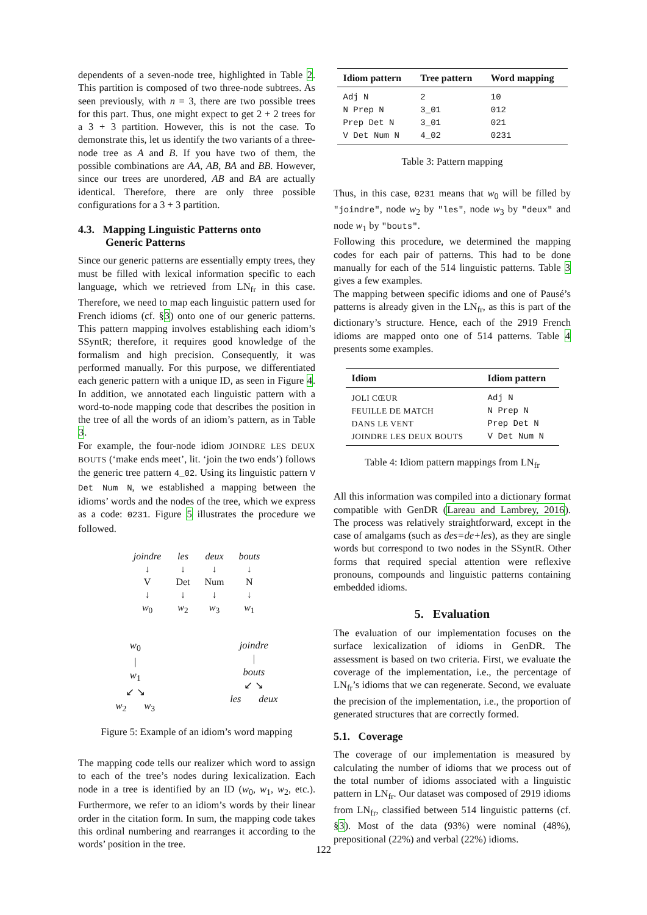dependents of a seven-node tree, highlighted in Table 2. This partition is composed of two three-node subtrees. As seen previously, with n = 3, there are two possible trees for this part. Thus, one might expect to get 2 + 2 trees for a 3 + 3 partition. However, this is not the case. To demonstrate this, let us identify the two variants of a three-node tree as A and B. If you have two of them, the possible combinations are AA, AB, BA and BB. However, since our trees are unordered, AB and BA are actually identical. Therefore, there are only three possible configurations for a 3 + 3 partition.
4.3. Mapping Linguistic Patterns onto
Generic Patterns
Since our generic patterns are essentially empty trees, they must be filled with lexical information specific to each language, which we retrieved from LN<sub>fr</sub> in this case. Therefore, we need to map each linguistic pattern used for French idioms (cf. §3) onto one of our generic patterns. This pattern mapping involves establishing each idiom’s SSyntR; therefore, it requires good knowledge of the formalism and high precision. Consequently, it was performed manually. For this purpose, we differentiated each generic pattern with a unique ID, as seen in Figure 4. In addition, we annotated each linguistic pattern with a word-to-node mapping code that describes the position in the tree of all the words of an idiom’s pattern, as in Table 3.
For example, the four-node idiom JOINDRE LES DEUX BOUTS (‘make ends meet’, lit. ‘join the two ends’) follows the generic tree pattern 4_02. Using its linguistic pattern V Det Num N, we established a mapping between the idioms’ words and the nodes of the tree, which we express as a code: 0231. Figure 5 illustrates the procedure we followed.
| joindre | les | deux | bouts |
| ↓ | ↓ | ↓ | ↓ |
| V | Det | Num | N |
| ↓ | ↓ | ↓ | ↓ |
| w<sub>0</sub> | w<sub>2</sub> | w<sub>3</sub> | w<sub>1</sub> |
w<sub>0</sub>
|
w<sub>1</sub>
↙ ↘
w<sub>2</sub> w<sub>3</sub>
joindre
|
bouts
↙ ↘
les deux
Figure 5: Example of an idiom’s word mapping
The mapping code tells our realizer which word to assign to each of the tree’s nodes during lexicalization. Each node in a tree is identified by an ID (w<sub>0</sub>, w<sub>1</sub>, w<sub>2</sub>, etc.). Furthermore, we refer to an idiom’s words by their linear order in the citation form. In sum, the mapping code takes this ordinal numbering and rearranges it according to the words’ position in the tree.
| Idiom pattern | Tree pattern | Word mapping |
| --- | --- | --- |
| Adj N | 2 | 10 |
| N Prep N | 3_01 | 012 |
| Prep Det N | 3_01 | 021 |
| V Det Num N | 4_02 | 0231 |
Table 3: Pattern mapping
Thus, in this case, 0231 means that w<sub>0</sub> will be filled by "joindre", node w<sub>2</sub> by "les", node w<sub>3</sub> by "deux" and node w<sub>1</sub> by "bouts".
Following this procedure, we determined the mapping codes for each pair of patterns. This had to be done manually for each of the 514 linguistic patterns. Table 3 gives a few examples.
The mapping between specific idioms and one of Pausé’s patterns is already given in the LN<sub>fr</sub>, as this is part of the dictionary’s structure. Hence, each of the 2919 French idioms are mapped onto one of 514 patterns. Table 4 presents some examples.
| Idiom | Idiom pattern |
| --- | --- |
| JOLI CŒUR | Adj N |
| FEUILLE DE MATCH | N Prep N |
| DANS LE VENT | Prep Det N |
| JOINDRE LES DEUX BOUTS | V Det Num N |
Table 4: Idiom pattern mappings from LN<sub>fr</sub>
All this information was compiled into a dictionary format compatible with GenDR (Lareau and Lambrey, 2016). The process was relatively straightforward, except in the case of amalgams (such as des=de+les), as they are single words but correspond to two nodes in the SSyntR. Other forms that required special attention were reflexive pronouns, compounds and linguistic patterns containing embedded idioms.
5. Evaluation
The evaluation of our implementation focuses on the surface lexicalization of idioms in GenDR. The assessment is based on two criteria. First, we evaluate the coverage of the implementation, i.e., the percentage of LN<sub>fr</sub>’s idioms that we can regenerate. Second, we evaluate the precision of the implementation, i.e., the proportion of generated structures that are correctly formed.
5.1. Coverage
The coverage of our implementation is measured by calculating the number of idioms that we process out of the total number of idioms associated with a linguistic pattern in LN<sub>fr</sub>. Our dataset was composed of 2919 idioms from LN<sub>fr</sub>, classified between 514 linguistic patterns (cf. §3). Most of the data (93%) were nominal (48%), prepositional (22%) and verbal (22%) idioms.
122